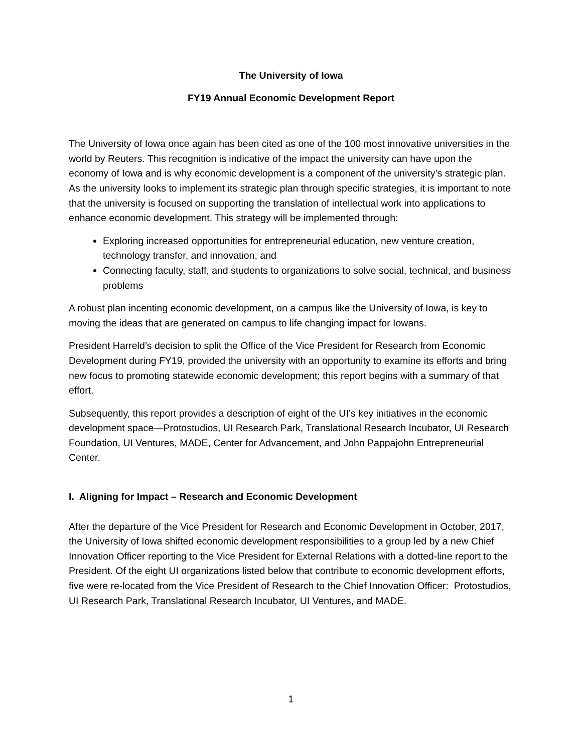The University of Iowa
FY19 Annual Economic Development Report
The University of Iowa once again has been cited as one of the 100 most innovative universities in the world by Reuters. This recognition is indicative of the impact the university can have upon the economy of Iowa and is why economic development is a component of the university’s strategic plan. As the university looks to implement its strategic plan through specific strategies, it is important to note that the university is focused on supporting the translation of intellectual work into applications to enhance economic development. This strategy will be implemented through:
Exploring increased opportunities for entrepreneurial education, new venture creation, technology transfer, and innovation, and
Connecting faculty, staff, and students to organizations to solve social, technical, and business problems
A robust plan incenting economic development, on a campus like the University of Iowa, is key to moving the ideas that are generated on campus to life changing impact for Iowans.
President Harreld’s decision to split the Office of the Vice President for Research from Economic Development during FY19, provided the university with an opportunity to examine its efforts and bring new focus to promoting statewide economic development; this report begins with a summary of that effort.
Subsequently, this report provides a description of eight of the UI’s key initiatives in the economic development space—Protostudios, UI Research Park, Translational Research Incubator, UI Research Foundation, UI Ventures, MADE, Center for Advancement, and John Pappajohn Entrepreneurial Center.
I. Aligning for Impact – Research and Economic Development
After the departure of the Vice President for Research and Economic Development in October, 2017, the University of Iowa shifted economic development responsibilities to a group led by a new Chief Innovation Officer reporting to the Vice President for External Relations with a dotted-line report to the President. Of the eight UI organizations listed below that contribute to economic development efforts, five were re-located from the Vice President of Research to the Chief Innovation Officer: Protostudios, UI Research Park, Translational Research Incubator, UI Ventures, and MADE.
1